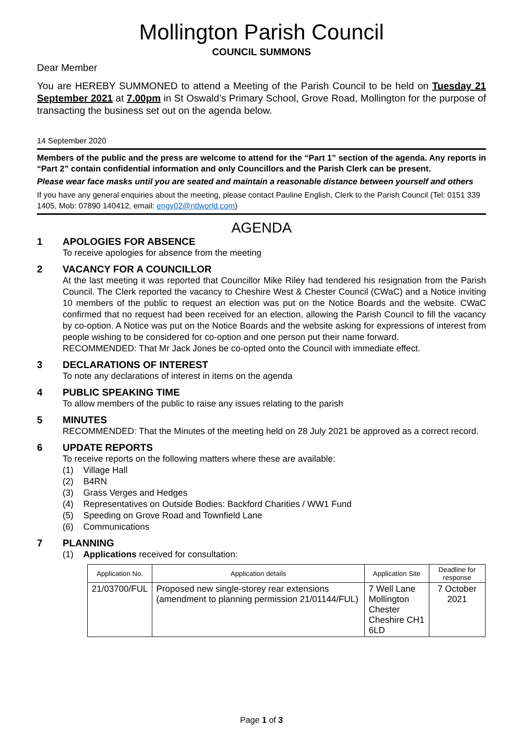Mollington Parish Council
COUNCIL SUMMONS
Dear Member
You are HEREBY SUMMONED to attend a Meeting of the Parish Council to be held on Tuesday 21 September 2021 at 7.00pm in St Oswald’s Primary School, Grove Road, Mollington for the purpose of transacting the business set out on the agenda below.
14 September 2020
Members of the public and the press are welcome to attend for the “Part 1” section of the agenda. Any reports in “Part 2” contain confidential information and only Councillors and the Parish Clerk can be present.
Please wear face masks until you are seated and maintain a reasonable distance between yourself and others
If you have any general enquiries about the meeting, please contact Pauline English, Clerk to the Parish Council (Tel: 0151 339 1405, Mob: 07890 140412, email: engy02@ntlworld.com)
AGENDA
1 APOLOGIES FOR ABSENCE
To receive apologies for absence from the meeting
2 VACANCY FOR A COUNCILLOR
At the last meeting it was reported that Councillor Mike Riley had tendered his resignation from the Parish Council. The Clerk reported the vacancy to Cheshire West & Chester Council (CWaC) and a Notice inviting 10 members of the public to request an election was put on the Notice Boards and the website. CWaC confirmed that no request had been received for an election, allowing the Parish Council to fill the vacancy by co-option. A Notice was put on the Notice Boards and the website asking for expressions of interest from people wishing to be considered for co-option and one person put their name forward.
RECOMMENDED: That Mr Jack Jones be co-opted onto the Council with immediate effect.
3 DECLARATIONS OF INTEREST
To note any declarations of interest in items on the agenda
4 PUBLIC SPEAKING TIME
To allow members of the public to raise any issues relating to the parish
5 MINUTES
RECOMMENDED: That the Minutes of the meeting held on 28 July 2021 be approved as a correct record.
6 UPDATE REPORTS
To receive reports on the following matters where these are available:
(1) Village Hall
(2) B4RN
(3) Grass Verges and Hedges
(4) Representatives on Outside Bodies: Backford Charities / WW1 Fund
(5) Speeding on Grove Road and Townfield Lane
(6) Communications
7 PLANNING
(1) Applications received for consultation:
| Application No. | Application details | Application Site | Deadline for response |
| --- | --- | --- | --- |
| 21/03700/FUL | Proposed new single-storey rear extensions (amendment to planning permission 21/01144/FUL) | 7 Well Lane Mollington Chester Cheshire CH1 6LD | 7 October 2021 |
Page 1 of 3